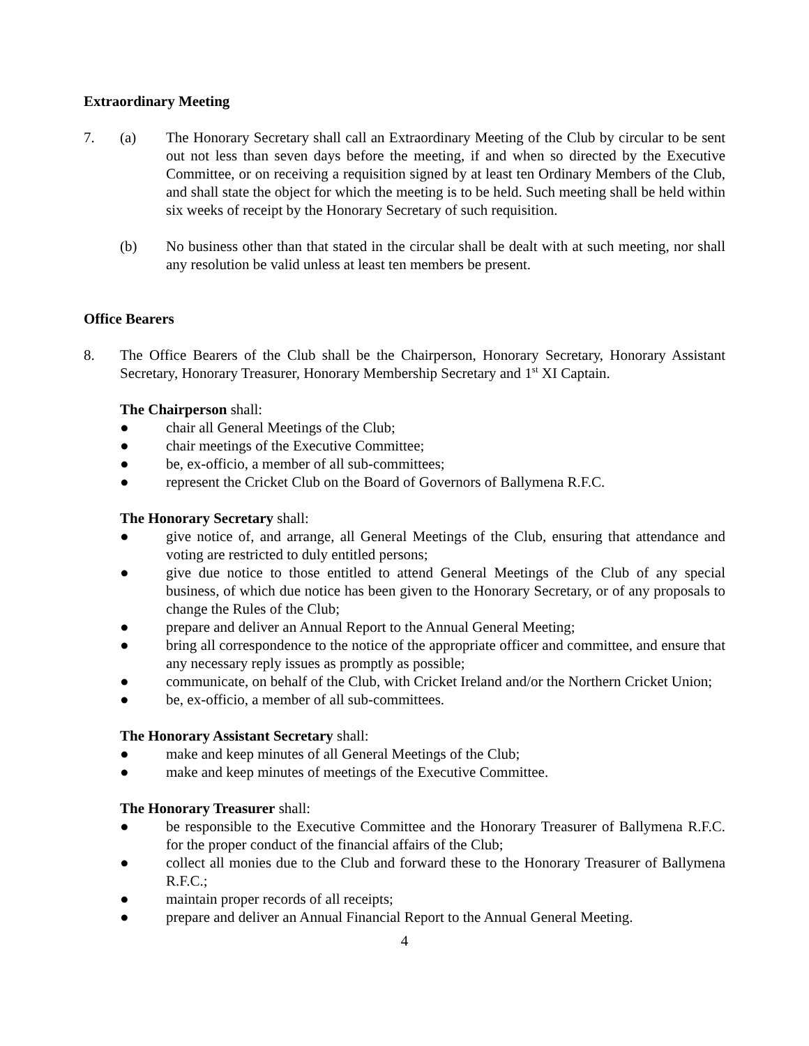Extraordinary Meeting
7. (a) The Honorary Secretary shall call an Extraordinary Meeting of the Club by circular to be sent out not less than seven days before the meeting, if and when so directed by the Executive Committee, or on receiving a requisition signed by at least ten Ordinary Members of the Club, and shall state the object for which the meeting is to be held. Such meeting shall be held within six weeks of receipt by the Honorary Secretary of such requisition.
(b) No business other than that stated in the circular shall be dealt with at such meeting, nor shall any resolution be valid unless at least ten members be present.
Office Bearers
8. The Office Bearers of the Club shall be the Chairperson, Honorary Secretary, Honorary Assistant Secretary, Honorary Treasurer, Honorary Membership Secretary and 1<sup>st</sup> XI Captain.
The Chairperson shall:
● chair all General Meetings of the Club;
● chair meetings of the Executive Committee;
● be, ex-officio, a member of all sub-committees;
● represent the Cricket Club on the Board of Governors of Ballymena R.F.C.
The Honorary Secretary shall:
● give notice of, and arrange, all General Meetings of the Club, ensuring that attendance and voting are restricted to duly entitled persons;
● give due notice to those entitled to attend General Meetings of the Club of any special business, of which due notice has been given to the Honorary Secretary, or of any proposals to change the Rules of the Club;
● prepare and deliver an Annual Report to the Annual General Meeting;
● bring all correspondence to the notice of the appropriate officer and committee, and ensure that any necessary reply issues as promptly as possible;
● communicate, on behalf of the Club, with Cricket Ireland and/or the Northern Cricket Union;
● be, ex-officio, a member of all sub-committees.
The Honorary Assistant Secretary shall:
● make and keep minutes of all General Meetings of the Club;
● make and keep minutes of meetings of the Executive Committee.
The Honorary Treasurer shall:
● be responsible to the Executive Committee and the Honorary Treasurer of Ballymena R.F.C. for the proper conduct of the financial affairs of the Club;
● collect all monies due to the Club and forward these to the Honorary Treasurer of Ballymena R.F.C.;
● maintain proper records of all receipts;
● prepare and deliver an Annual Financial Report to the Annual General Meeting.
4